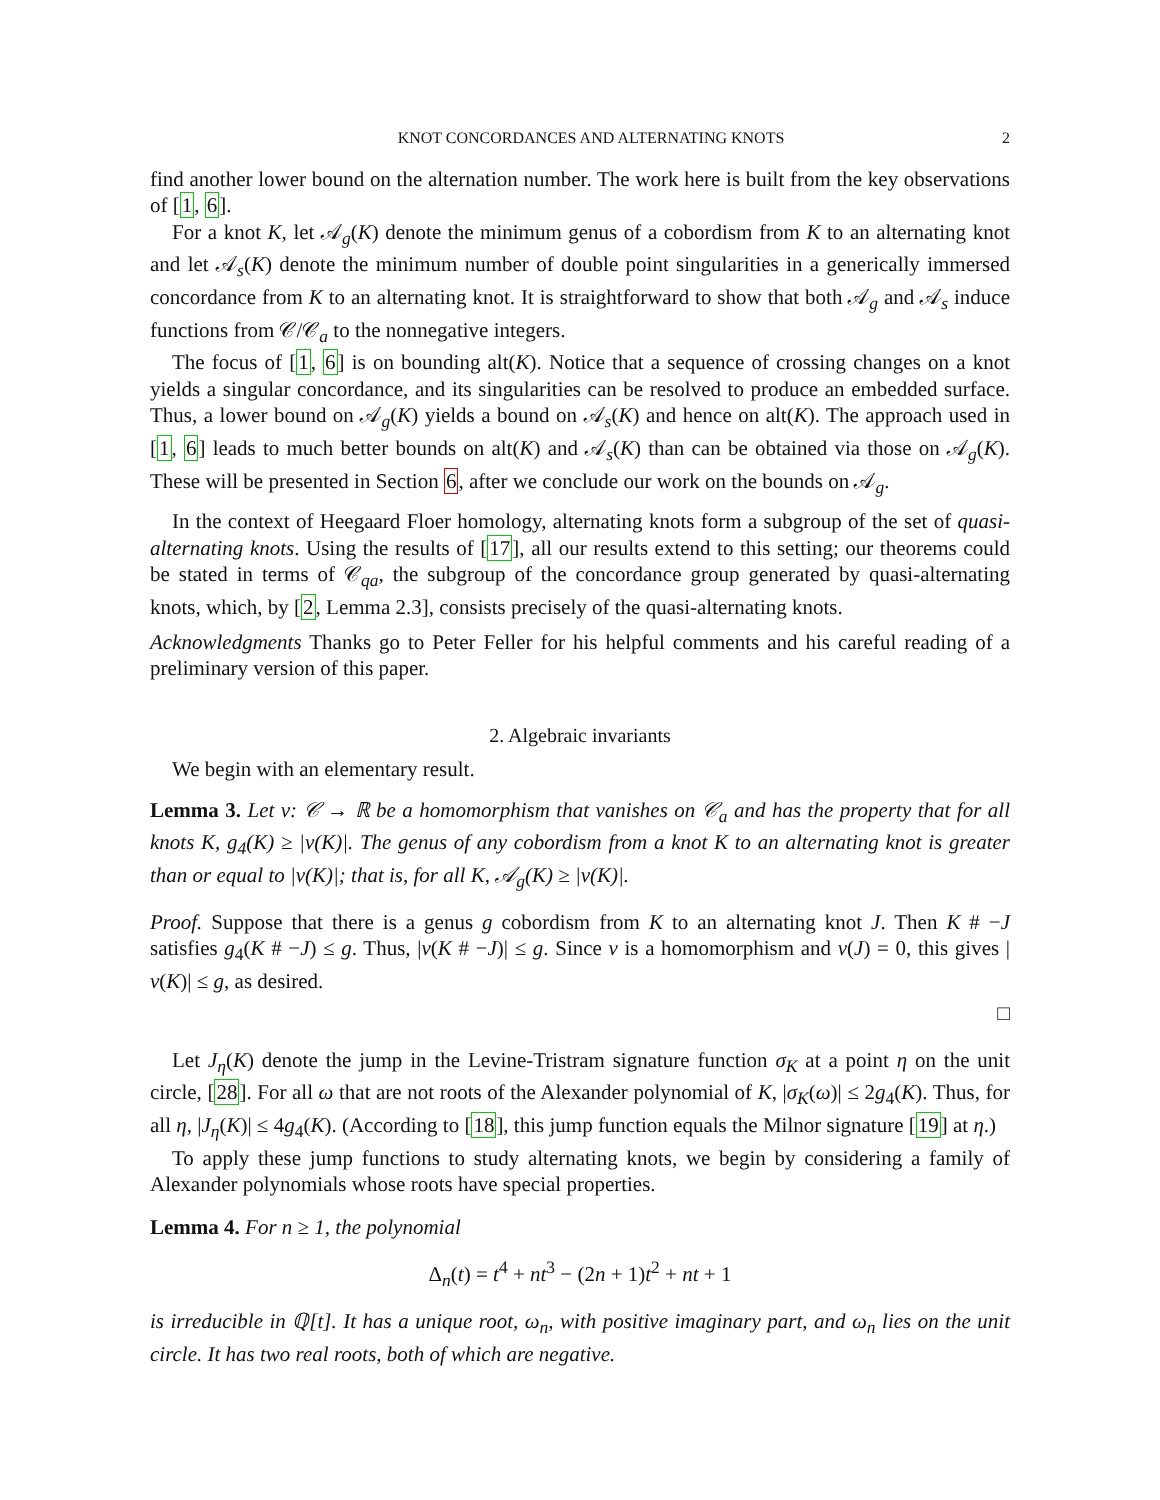KNOT CONCORDANCES AND ALTERNATING KNOTS 2
find another lower bound on the alternation number. The work here is built from the key observations of [1, 6].
For a knot K, let 𝒜<sub>g</sub>(K) denote the minimum genus of a cobordism from K to an alternating knot and let 𝒜<sub>s</sub>(K) denote the minimum number of double point singularities in a generically immersed concordance from K to an alternating knot. It is straightforward to show that both 𝒜<sub>g</sub> and 𝒜<sub>s</sub> induce functions from 𝒞/𝒞<sub>a</sub> to the nonnegative integers.
The focus of [1, 6] is on bounding alt(K). Notice that a sequence of crossing changes on a knot yields a singular concordance, and its singularities can be resolved to produce an embedded surface. Thus, a lower bound on 𝒜<sub>g</sub>(K) yields a bound on 𝒜<sub>s</sub>(K) and hence on alt(K). The approach used in [1, 6] leads to much better bounds on alt(K) and 𝒜<sub>s</sub>(K) than can be obtained via those on 𝒜<sub>g</sub>(K). These will be presented in Section 6, after we conclude our work on the bounds on 𝒜<sub>g</sub>.
In the context of Heegaard Floer homology, alternating knots form a subgroup of the set of quasi-alternating knots. Using the results of [17], all our results extend to this setting; our theorems could be stated in terms of 𝒞<sub>qa</sub>, the subgroup of the concordance group generated by quasi-alternating knots, which, by [2, Lemma 2.3], consists precisely of the quasi-alternating knots.
Acknowledgments Thanks go to Peter Feller for his helpful comments and his careful reading of a preliminary version of this paper.
2. Algebraic invariants
We begin with an elementary result.
Lemma 3. Let ν: 𝒞 → ℝ be a homomorphism that vanishes on 𝒞<sub>a</sub> and has the property that for all knots K, g<sub>4</sub>(K) ≥ |ν(K)|. The genus of any cobordism from a knot K to an alternating knot is greater than or equal to |ν(K)|; that is, for all K, 𝒜<sub>g</sub>(K) ≥ |ν(K)|.
Proof. Suppose that there is a genus g cobordism from K to an alternating knot J. Then K # −J satisfies g<sub>4</sub>(K # −J) ≤ g. Thus, |ν(K # −J)| ≤ g. Since ν is a homomorphism and ν(J) = 0, this gives |ν(K)| ≤ g, as desired.
□
Let J<sub>η</sub>(K) denote the jump in the Levine-Tristram signature function σ<sub>K</sub> at a point η on the unit circle, [28]. For all ω that are not roots of the Alexander polynomial of K, |σ<sub>K</sub>(ω)| ≤ 2g<sub>4</sub>(K). Thus, for all η, |J<sub>η</sub>(K)| ≤ 4g<sub>4</sub>(K). (According to [18], this jump function equals the Milnor signature [19] at η.)
To apply these jump functions to study alternating knots, we begin by considering a family of Alexander polynomials whose roots have special properties.
Lemma 4. For n ≥ 1, the polynomial
Δ<sub>n</sub>(t) = t<sup>4</sup> + nt<sup>3</sup> − (2n + 1)t<sup>2</sup> + nt + 1
is irreducible in ℚ[t]. It has a unique root, ω<sub>n</sub>, with positive imaginary part, and ω<sub>n</sub> lies on the unit circle. It has two real roots, both of which are negative.